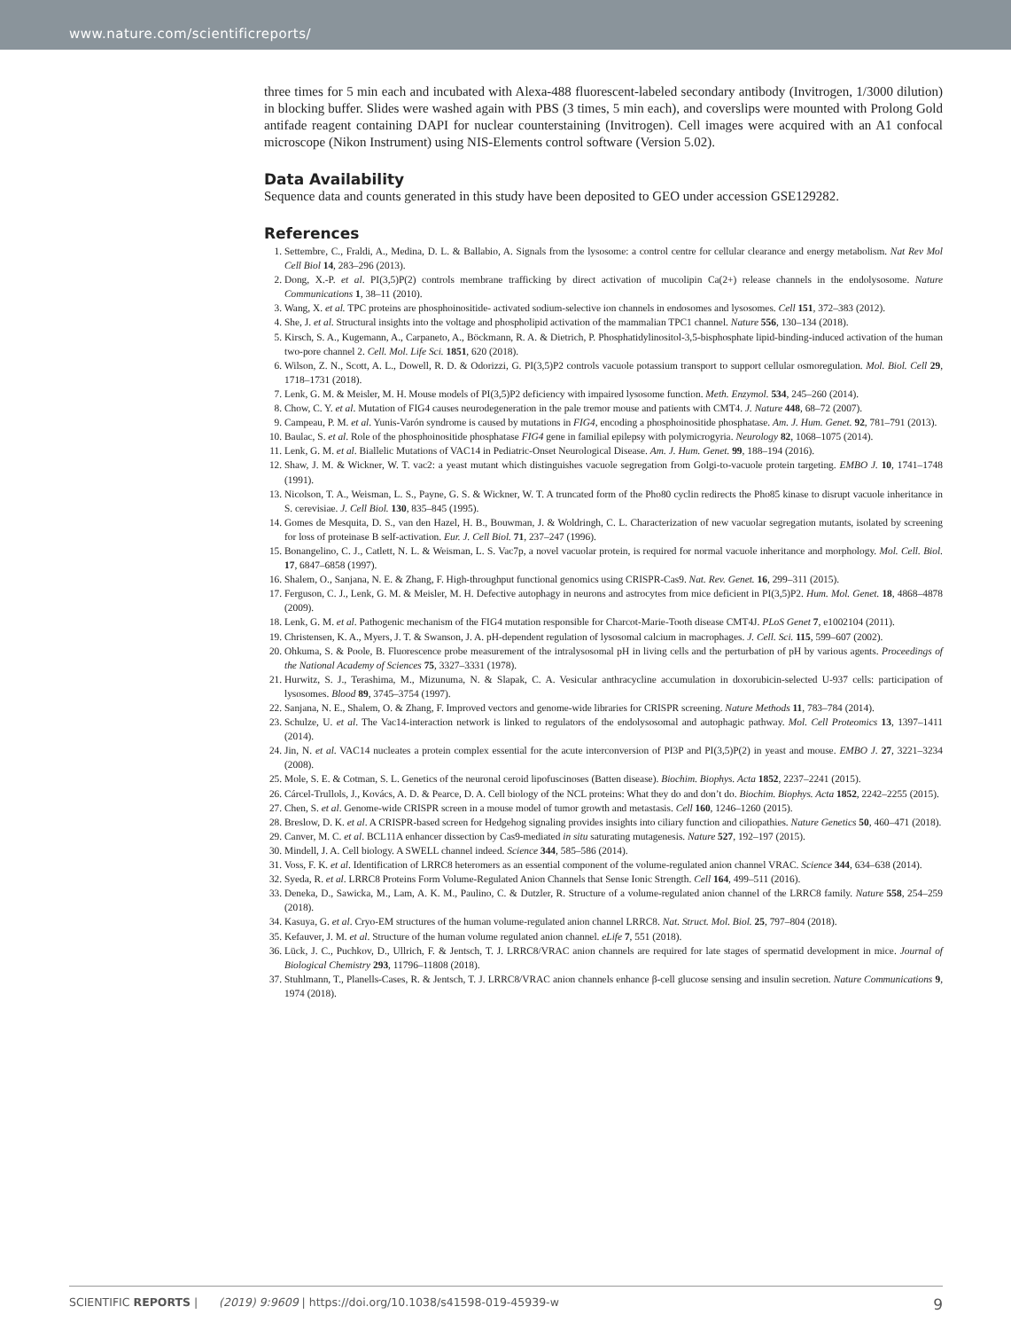www.nature.com/scientificreports/
three times for 5 min each and incubated with Alexa-488 fluorescent-labeled secondary antibody (Invitrogen, 1/3000 dilution) in blocking buffer. Slides were washed again with PBS (3 times, 5 min each), and coverslips were mounted with Prolong Gold antifade reagent containing DAPI for nuclear counterstaining (Invitrogen). Cell images were acquired with an A1 confocal microscope (Nikon Instrument) using NIS-Elements control software (Version 5.02).
Data Availability
Sequence data and counts generated in this study have been deposited to GEO under accession GSE129282.
References
1. Settembre, C., Fraldi, A., Medina, D. L. & Ballabio, A. Signals from the lysosome: a control centre for cellular clearance and energy metabolism. Nat Rev Mol Cell Biol 14, 283–296 (2013).
2. Dong, X.-P. et al. PI(3,5)P(2) controls membrane trafficking by direct activation of mucolipin Ca(2+) release channels in the endolysosome. Nature Communications 1, 38–11 (2010).
3. Wang, X. et al. TPC proteins are phosphoinositide- activated sodium-selective ion channels in endosomes and lysosomes. Cell 151, 372–383 (2012).
4. She, J. et al. Structural insights into the voltage and phospholipid activation of the mammalian TPC1 channel. Nature 556, 130–134 (2018).
5. Kirsch, S. A., Kugemann, A., Carpaneto, A., Böckmann, R. A. & Dietrich, P. Phosphatidylinositol-3,5-bisphosphate lipid-binding-induced activation of the human two-pore channel 2. Cell. Mol. Life Sci. 1851, 620 (2018).
6. Wilson, Z. N., Scott, A. L., Dowell, R. D. & Odorizzi, G. PI(3,5)P2 controls vacuole potassium transport to support cellular osmoregulation. Mol. Biol. Cell 29, 1718–1731 (2018).
7. Lenk, G. M. & Meisler, M. H. Mouse models of PI(3,5)P2 deficiency with impaired lysosome function. Meth. Enzymol. 534, 245–260 (2014).
8. Chow, C. Y. et al. Mutation of FIG4 causes neurodegeneration in the pale tremor mouse and patients with CMT4. J. Nature 448, 68–72 (2007).
9. Campeau, P. M. et al. Yunis-Varón syndrome is caused by mutations in FIG4, encoding a phosphoinositide phosphatase. Am. J. Hum. Genet. 92, 781–791 (2013).
10. Baulac, S. et al. Role of the phosphoinositide phosphatase FIG4 gene in familial epilepsy with polymicrogyria. Neurology 82, 1068–1075 (2014).
11. Lenk, G. M. et al. Biallelic Mutations of VAC14 in Pediatric-Onset Neurological Disease. Am. J. Hum. Genet. 99, 188–194 (2016).
12. Shaw, J. M. & Wickner, W. T. vac2: a yeast mutant which distinguishes vacuole segregation from Golgi-to-vacuole protein targeting. EMBO J. 10, 1741–1748 (1991).
13. Nicolson, T. A., Weisman, L. S., Payne, G. S. & Wickner, W. T. A truncated form of the Pho80 cyclin redirects the Pho85 kinase to disrupt vacuole inheritance in S. cerevisiae. J. Cell Biol. 130, 835–845 (1995).
14. Gomes de Mesquita, D. S., van den Hazel, H. B., Bouwman, J. & Woldringh, C. L. Characterization of new vacuolar segregation mutants, isolated by screening for loss of proteinase B self-activation. Eur. J. Cell Biol. 71, 237–247 (1996).
15. Bonangelino, C. J., Catlett, N. L. & Weisman, L. S. Vac7p, a novel vacuolar protein, is required for normal vacuole inheritance and morphology. Mol. Cell. Biol. 17, 6847–6858 (1997).
16. Shalem, O., Sanjana, N. E. & Zhang, F. High-throughput functional genomics using CRISPR-Cas9. Nat. Rev. Genet. 16, 299–311 (2015).
17. Ferguson, C. J., Lenk, G. M. & Meisler, M. H. Defective autophagy in neurons and astrocytes from mice deficient in PI(3,5)P2. Hum. Mol. Genet. 18, 4868–4878 (2009).
18. Lenk, G. M. et al. Pathogenic mechanism of the FIG4 mutation responsible for Charcot-Marie-Tooth disease CMT4J. PLoS Genet 7, e1002104 (2011).
19. Christensen, K. A., Myers, J. T. & Swanson, J. A. pH-dependent regulation of lysosomal calcium in macrophages. J. Cell. Sci. 115, 599–607 (2002).
20. Ohkuma, S. & Poole, B. Fluorescence probe measurement of the intralysosomal pH in living cells and the perturbation of pH by various agents. Proceedings of the National Academy of Sciences 75, 3327–3331 (1978).
21. Hurwitz, S. J., Terashima, M., Mizunuma, N. & Slapak, C. A. Vesicular anthracycline accumulation in doxorubicin-selected U-937 cells: participation of lysosomes. Blood 89, 3745–3754 (1997).
22. Sanjana, N. E., Shalem, O. & Zhang, F. Improved vectors and genome-wide libraries for CRISPR screening. Nature Methods 11, 783–784 (2014).
23. Schulze, U. et al. The Vac14-interaction network is linked to regulators of the endolysosomal and autophagic pathway. Mol. Cell Proteomics 13, 1397–1411 (2014).
24. Jin, N. et al. VAC14 nucleates a protein complex essential for the acute interconversion of PI3P and PI(3,5)P(2) in yeast and mouse. EMBO J. 27, 3221–3234 (2008).
25. Mole, S. E. & Cotman, S. L. Genetics of the neuronal ceroid lipofuscinoses (Batten disease). Biochim. Biophys. Acta 1852, 2237–2241 (2015).
26. Cárcel-Trullols, J., Kovács, A. D. & Pearce, D. A. Cell biology of the NCL proteins: What they do and don’t do. Biochim. Biophys. Acta 1852, 2242–2255 (2015).
27. Chen, S. et al. Genome-wide CRISPR screen in a mouse model of tumor growth and metastasis. Cell 160, 1246–1260 (2015).
28. Breslow, D. K. et al. A CRISPR-based screen for Hedgehog signaling provides insights into ciliary function and ciliopathies. Nature Genetics 50, 460–471 (2018).
29. Canver, M. C. et al. BCL11A enhancer dissection by Cas9-mediated in situ saturating mutagenesis. Nature 527, 192–197 (2015).
30. Mindell, J. A. Cell biology. A SWELL channel indeed. Science 344, 585–586 (2014).
31. Voss, F. K. et al. Identification of LRRC8 heteromers as an essential component of the volume-regulated anion channel VRAC. Science 344, 634–638 (2014).
32. Syeda, R. et al. LRRC8 Proteins Form Volume-Regulated Anion Channels that Sense Ionic Strength. Cell 164, 499–511 (2016).
33. Deneka, D., Sawicka, M., Lam, A. K. M., Paulino, C. & Dutzler, R. Structure of a volume-regulated anion channel of the LRRC8 family. Nature 558, 254–259 (2018).
34. Kasuya, G. et al. Cryo-EM structures of the human volume-regulated anion channel LRRC8. Nat. Struct. Mol. Biol. 25, 797–804 (2018).
35. Kefauver, J. M. et al. Structure of the human volume regulated anion channel. eLife 7, 551 (2018).
36. Lück, J. C., Puchkov, D., Ullrich, F. & Jentsch, T. J. LRRC8/VRAC anion channels are required for late stages of spermatid development in mice. Journal of Biological Chemistry 293, 11796–11808 (2018).
37. Stuhlmann, T., Planells-Cases, R. & Jentsch, T. J. LRRC8/VRAC anion channels enhance β-cell glucose sensing and insulin secretion. Nature Communications 9, 1974 (2018).
SCIENTIFIC REPORTS | (2019) 9:9609 | https://doi.org/10.1038/s41598-019-45939-w 9